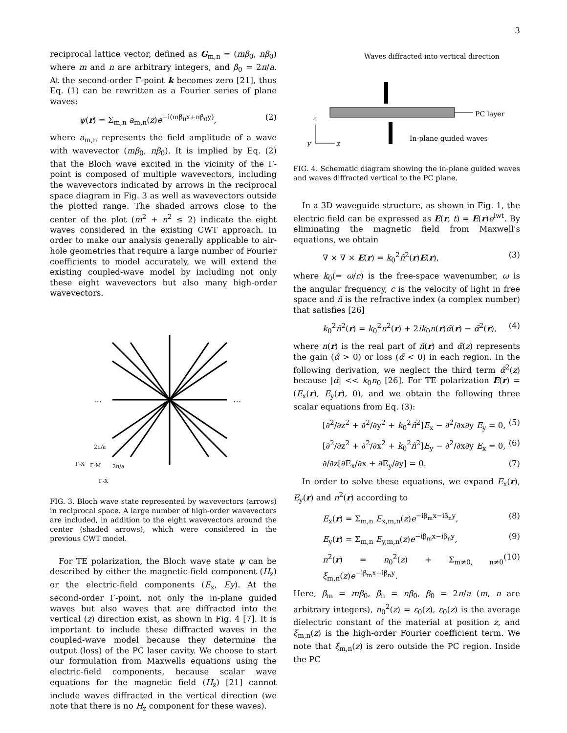3
reciprocal lattice vector, defined as G<sub>m,n</sub> = (mβ<sub>0</sub>, nβ<sub>0</sub>) where m and n are arbitrary integers, and β<sub>0</sub> = 2π/a. At the second-order Γ-point k becomes zero [21], thus Eq. (1) can be rewritten as a Fourier series of plane waves:
ψ(r) = Σ<sub>m,n</sub> a<sub>m,n</sub>(z)e<sup>−i(mβ<sub>0</sub>x+nβ<sub>0</sub>y)</sup>, (2)
where a<sub>m,n</sub> represents the field amplitude of a wave with wavevector (mβ<sub>0</sub>, nβ<sub>0</sub>). It is implied by Eq. (2) that the Bloch wave excited in the vicinity of the Γ-point is composed of multiple wavevectors, including the wavevectors indicated by arrows in the reciprocal space diagram in Fig. 3 as well as wavevectors outside the plotted range. The shaded arrows close to the center of the plot (m<sup>2</sup> + n<sup>2</sup> ≤ 2) indicate the eight waves considered in the existing CWT approach. In order to make our analysis generally applicable to air-hole geometries that require a large number of Fourier coefficients to model accurately, we will extend the existing coupled-wave model by including not only these eight wavevectors but also many high-order wavevectors.
2π/a
2π/a
Γ-X
Γ-M
Γ-X
…
…
FIG. 3. Bloch wave state represented by wavevectors (arrows) in reciprocal space. A large number of high-order wavevectors are included, in addition to the eight wavevectors around the center (shaded arrows), which were considered in the previous CWT model.
For TE polarization, the Bloch wave state ψ can be described by either the magnetic-field component (H<sub>z</sub>) or the electric-field components (E<sub>x</sub>, Ey). At the second-order Γ-point, not only the in-plane guided waves but also waves that are diffracted into the vertical (z) direction exist, as shown in Fig. 4 [7]. It is important to include these diffracted waves in the coupled-wave model because they determine the output (loss) of the PC laser cavity. We choose to start our formulation from Maxwells equations using the electric-field components, because scalar wave equations for the magnetic field (H<sub>z</sub>) [21] cannot include waves diffracted in the vertical direction (we note that there is no H<sub>z</sub> component for these waves).
Waves diffracted into vertical direction
PC layer
In-plane guided waves
z
y
x
FIG. 4. Schematic diagram showing the in-plane guided waves and waves diffracted vertical to the PC plane.
In a 3D waveguide structure, as shown in Fig. 1, the electric field can be expressed as E(r, t) = E(r)e<sup>iwt</sup>. By eliminating the magnetic field from Maxwell's equations, we obtain
∇ × ∇ × E(r) = k<sub>0</sub><sup>2</sup>ñ<sup>2</sup>(r)E(r), (3)
where k<sub>0</sub>(= ω/c) is the free-space wavenumber, ω is the angular frequency, c is the velocity of light in free space and ñ is the refractive index (a complex number) that satisfies [26]
k<sub>0</sub><sup>2</sup>ñ<sup>2</sup>(r) = k<sub>0</sub><sup>2</sup>n<sup>2</sup>(r) + 2ik<sub>0</sub>n(r)α̃(r) − α̃<sup>2</sup>(r), (4)
where n(r) is the real part of ñ(r) and α̃(z) represents the gain (α̃ > 0) or loss (α̃ < 0) in each region. In the following derivation, we neglect the third term α̃<sup>2</sup>(z) because |α̃| << k<sub>0</sub>n<sub>0</sub> [26]. For TE polarization E(r) = (E<sub>x</sub>(r), E<sub>y</sub>(r), 0), and we obtain the following three scalar equations from Eq. (3):
[∂<sup>2</sup>/∂z<sup>2</sup> + ∂<sup>2</sup>/∂y<sup>2</sup> + k<sub>0</sub><sup>2</sup>ñ<sup>2</sup>]E<sub>x</sub> − ∂<sup>2</sup>/∂x∂y E<sub>y</sub> = 0, (5)
[∂<sup>2</sup>/∂z<sup>2</sup> + ∂<sup>2</sup>/∂x<sup>2</sup> + k<sub>0</sub><sup>2</sup>ñ<sup>2</sup>]E<sub>y</sub> − ∂<sup>2</sup>/∂x∂y E<sub>x</sub> = 0, (6)
∂/∂z[∂E<sub>x</sub>/∂x + ∂E<sub>y</sub>/∂y] = 0. (7)
In order to solve these equations, we expand E<sub>x</sub>(r), E<sub>y</sub>(r) and n<sup>2</sup>(r) according to
E<sub>x</sub>(r) = Σ<sub>m,n</sub> E<sub>x,m,n</sub>(z)e<sup>−iβ<sub>m</sub>x−iβ<sub>n</sub>y</sup>, (8)
E<sub>y</sub>(r) = Σ<sub>m,n</sub> E<sub>y,m,n</sub>(z)e<sup>−iβ<sub>m</sub>x−iβ<sub>n</sub>y</sup>, (9)
n<sup>2</sup>(r) = n<sub>0</sub><sup>2</sup>(z) + Σ<sub>m≠0, n≠0</sub> ξ<sub>m,n</sub>(z)e<sup>−iβ<sub>m</sub>x−iβ<sub>n</sub>y</sup>. (10)
Here, β<sub>m</sub> = mβ<sub>0</sub>, β<sub>n</sub> = nβ<sub>0</sub>, β<sub>0</sub> = 2π/a (m, n are arbitrary integers), n<sub>0</sub><sup>2</sup>(z) = ε<sub>0</sub>(z), ε<sub>0</sub>(z) is the average dielectric constant of the material at position z, and ξ<sub>m,n</sub>(z) is the high-order Fourier coefficient term. We note that ξ<sub>m,n</sub>(z) is zero outside the PC region. Inside the PC